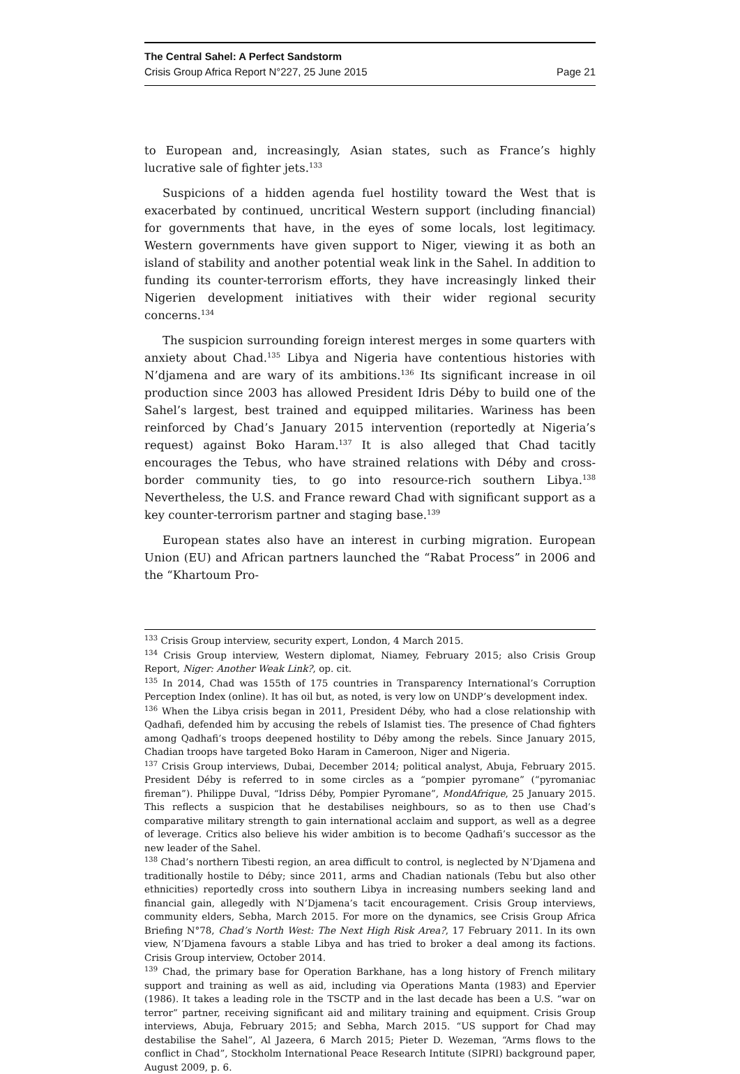The Central Sahel: A Perfect Sandstorm
Crisis Group Africa Report N°227, 25 June 2015 Page 21
to European and, increasingly, Asian states, such as France’s highly lucrative sale of fighter jets.<sup>133</sup>
Suspicions of a hidden agenda fuel hostility toward the West that is exacerbated by continued, uncritical Western support (including financial) for governments that have, in the eyes of some locals, lost legitimacy. Western governments have given support to Niger, viewing it as both an island of stability and another potential weak link in the Sahel. In addition to funding its counter-terrorism efforts, they have increasingly linked their Nigerien development initiatives with their wider regional security concerns.<sup>134</sup>
The suspicion surrounding foreign interest merges in some quarters with anxiety about Chad.<sup>135</sup> Libya and Nigeria have contentious histories with N’djamena and are wary of its ambitions.<sup>136</sup> Its significant increase in oil production since 2003 has allowed President Idris Déby to build one of the Sahel’s largest, best trained and equipped militaries. Wariness has been reinforced by Chad’s January 2015 intervention (reportedly at Nigeria’s request) against Boko Haram.<sup>137</sup> It is also alleged that Chad tacitly encourages the Tebus, who have strained relations with Déby and cross-border community ties, to go into resource-rich southern Libya.<sup>138</sup> Nevertheless, the U.S. and France reward Chad with significant support as a key counter-terrorism partner and staging base.<sup>139</sup>
European states also have an interest in curbing migration. European Union (EU) and African partners launched the “Rabat Process” in 2006 and the “Khartoum Pro-
<sup>133</sup> Crisis Group interview, security expert, London, 4 March 2015.
<sup>134</sup> Crisis Group interview, Western diplomat, Niamey, February 2015; also Crisis Group Report, Niger: Another Weak Link?, op. cit.
<sup>135</sup> In 2014, Chad was 155th of 175 countries in Transparency International’s Corruption Perception Index (online). It has oil but, as noted, is very low on UNDP’s development index.
<sup>136</sup> When the Libya crisis began in 2011, President Déby, who had a close relationship with Qadhafi, defended him by accusing the rebels of Islamist ties. The presence of Chad fighters among Qadhafi’s troops deepened hostility to Déby among the rebels. Since January 2015, Chadian troops have targeted Boko Haram in Cameroon, Niger and Nigeria.
<sup>137</sup> Crisis Group interviews, Dubai, December 2014; political analyst, Abuja, February 2015. President Déby is referred to in some circles as a “pompier pyromane” (“pyromaniac fireman”). Philippe Duval, “Idriss Déby, Pompier Pyromane”, MondAfrique, 25 January 2015. This reflects a suspicion that he destabilises neighbours, so as to then use Chad’s comparative military strength to gain international acclaim and support, as well as a degree of leverage. Critics also believe his wider ambition is to become Qadhafi’s successor as the new leader of the Sahel.
<sup>138</sup> Chad’s northern Tibesti region, an area difficult to control, is neglected by N’Djamena and traditionally hostile to Déby; since 2011, arms and Chadian nationals (Tebu but also other ethnicities) reportedly cross into southern Libya in increasing numbers seeking land and financial gain, allegedly with N’Djamena’s tacit encouragement. Crisis Group interviews, community elders, Sebha, March 2015. For more on the dynamics, see Crisis Group Africa Briefing N°78, Chad’s North West: The Next High Risk Area?, 17 February 2011. In its own view, N’Djamena favours a stable Libya and has tried to broker a deal among its factions. Crisis Group interview, October 2014.
<sup>139</sup> Chad, the primary base for Operation Barkhane, has a long history of French military support and training as well as aid, including via Operations Manta (1983) and Epervier (1986). It takes a leading role in the TSCTP and in the last decade has been a U.S. “war on terror” partner, receiving significant aid and military training and equipment. Crisis Group interviews, Abuja, February 2015; and Sebha, March 2015. “US support for Chad may destabilise the Sahel”, Al Jazeera, 6 March 2015; Pieter D. Wezeman, “Arms flows to the conflict in Chad”, Stockholm International Peace Research Intitute (SIPRI) background paper, August 2009, p. 6.